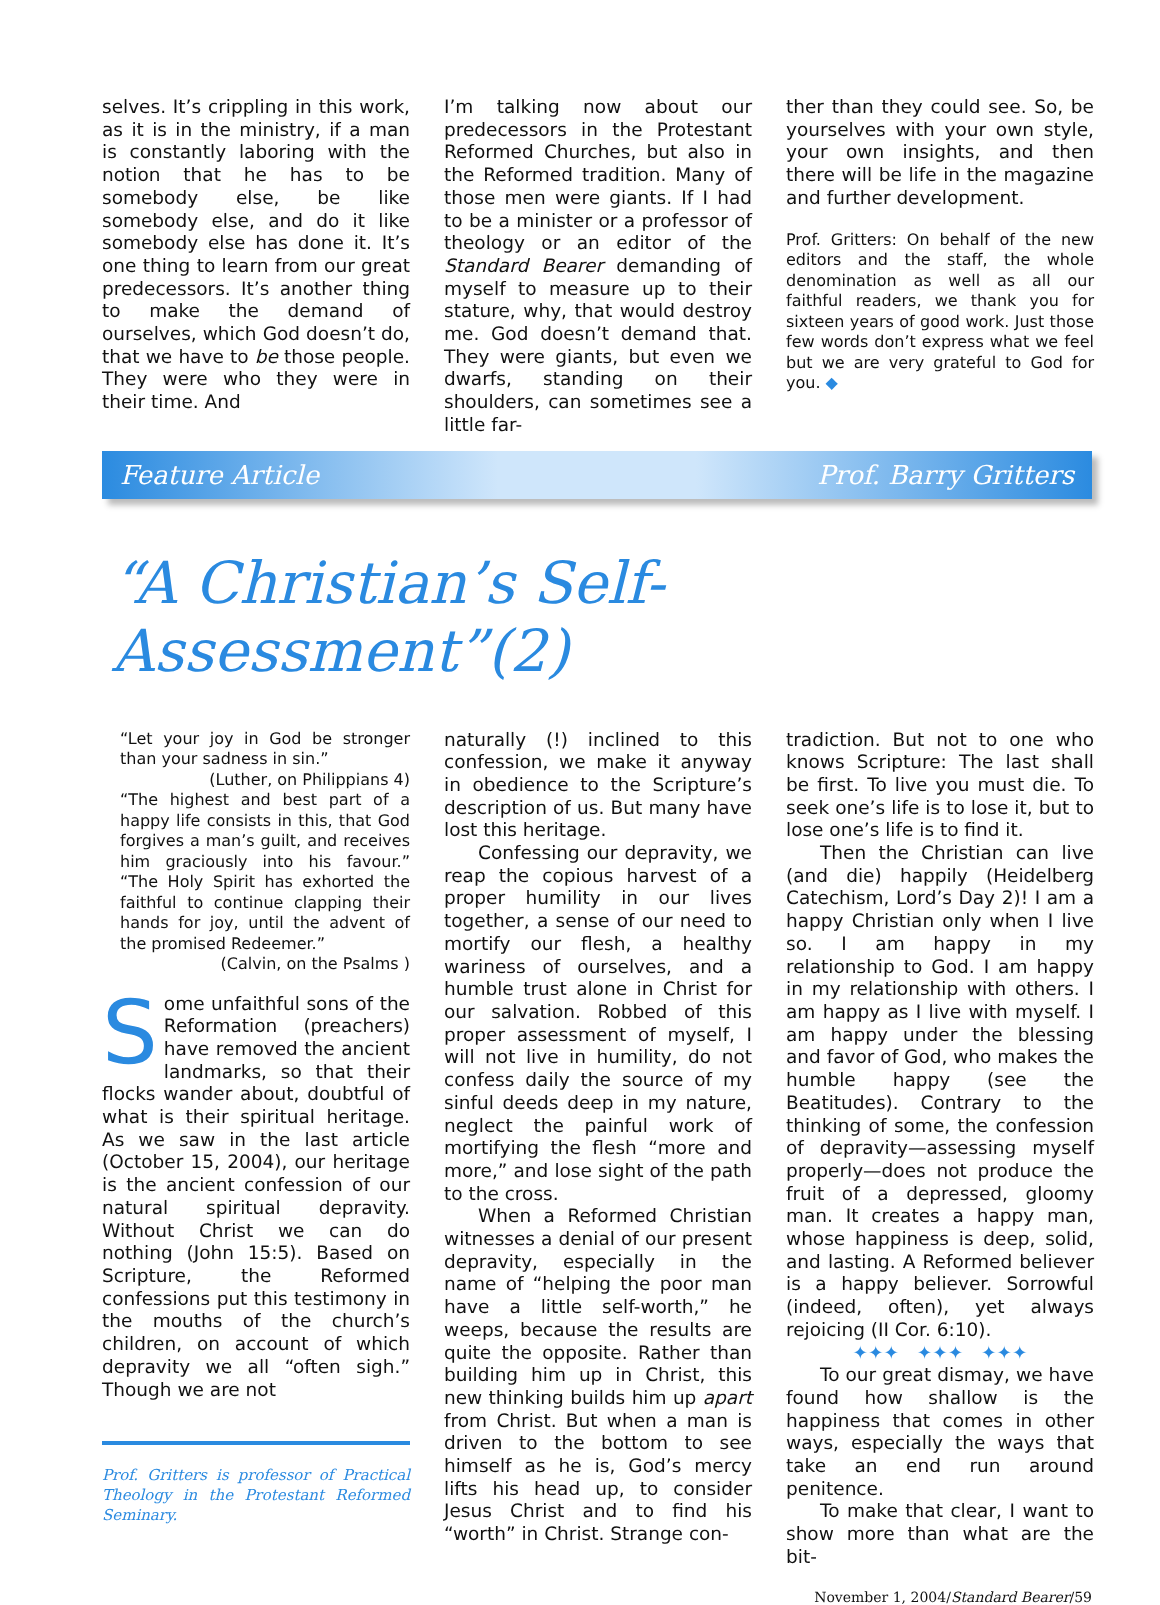selves. It’s crippling in this work, as it is in the ministry, if a man is constantly laboring with the notion that he has to be somebody else, be like somebody else, and do it like somebody else has done it. It’s one thing to learn from our great predecessors. It’s another thing to make the demand of ourselves, which God doesn’t do, that we have to be those people. They were who they were in their time. And
I’m talking now about our predecessors in the Protestant Reformed Churches, but also in the Reformed tradition. Many of those men were giants. If I had to be a minister or a professor of theology or an editor of the Standard Bearer demanding of myself to measure up to their stature, why, that would destroy me. God doesn’t demand that. They were giants, but even we dwarfs, standing on their shoulders, can sometimes see a little far-
ther than they could see. So, be yourselves with your own style, your own insights, and then there will be life in the magazine and further development.
Prof. Gritters: On behalf of the new editors and the staff, the whole denomination as well as all our faithful readers, we thank you for sixteen years of good work. Just those few words don’t express what we feel but we are very grateful to God for you. ◆
Feature Article Prof. Barry Gritters
“A Christian’s Self-Assessment”(2)
“Let your joy in God be stronger than your sadness in sin.”
(Luther, on Philippians 4)
“The highest and best part of a happy life consists in this, that God forgives a man’s guilt, and receives him graciously into his favour.” “The Holy Spirit has exhorted the faithful to continue clapping their hands for joy, until the advent of the promised Redeemer.”
(Calvin, on the Psalms )
Some unfaithful sons of the Reformation (preachers) have removed the ancient landmarks, so that their flocks wander about, doubtful of what is their spiritual heritage. As we saw in the last article (October 15, 2004), our heritage is the ancient confession of our natural spiritual depravity. Without Christ we can do nothing (John 15:5). Based on Scripture, the Reformed confessions put this testimony in the mouths of the church’s children, on account of which depravity we all “often sigh.” Though we are not
Prof. Gritters is professor of Practical Theology in the Protestant Reformed Seminary.
naturally (!) inclined to this confession, we make it anyway in obedience to the Scripture’s description of us. But many have lost this heritage.
Confessing our depravity, we reap the copious harvest of a proper humility in our lives together, a sense of our need to mortify our flesh, a healthy wariness of ourselves, and a humble trust alone in Christ for our salvation. Robbed of this proper assessment of myself, I will not live in humility, do not confess daily the source of my sinful deeds deep in my nature, neglect the painful work of mortifying the flesh “more and more,” and lose sight of the path to the cross.
When a Reformed Christian witnesses a denial of our present depravity, especially in the name of “helping the poor man have a little self-worth,” he weeps, because the results are quite the opposite. Rather than building him up in Christ, this new thinking builds him up apart from Christ. But when a man is driven to the bottom to see himself as he is, God’s mercy lifts his head up, to consider Jesus Christ and to find his “worth” in Christ. Strange con-
tradiction. But not to one who knows Scripture: The last shall be first. To live you must die. To seek one’s life is to lose it, but to lose one’s life is to find it.
Then the Christian can live (and die) happily (Heidelberg Catechism, Lord’s Day 2)! I am a happy Christian only when I live so. I am happy in my relationship to God. I am happy in my relationship with others. I am happy as I live with myself. I am happy under the blessing and favor of God, who makes the humble happy (see the Beatitudes). Contrary to the thinking of some, the confession of depravity—assessing myself properly—does not produce the fruit of a depressed, gloomy man. It creates a happy man, whose happiness is deep, solid, and lasting. A Reformed believer is a happy believer. Sorrowful (indeed, often), yet always rejoicing (II Cor. 6:10).
✦✦✦ ✦✦✦ ✦✦✦
To our great dismay, we have found how shallow is the happiness that comes in other ways, especially the ways that take an end run around penitence.
To make that clear, I want to show more than what are the bit-
November 1, 2004/Standard Bearer/59